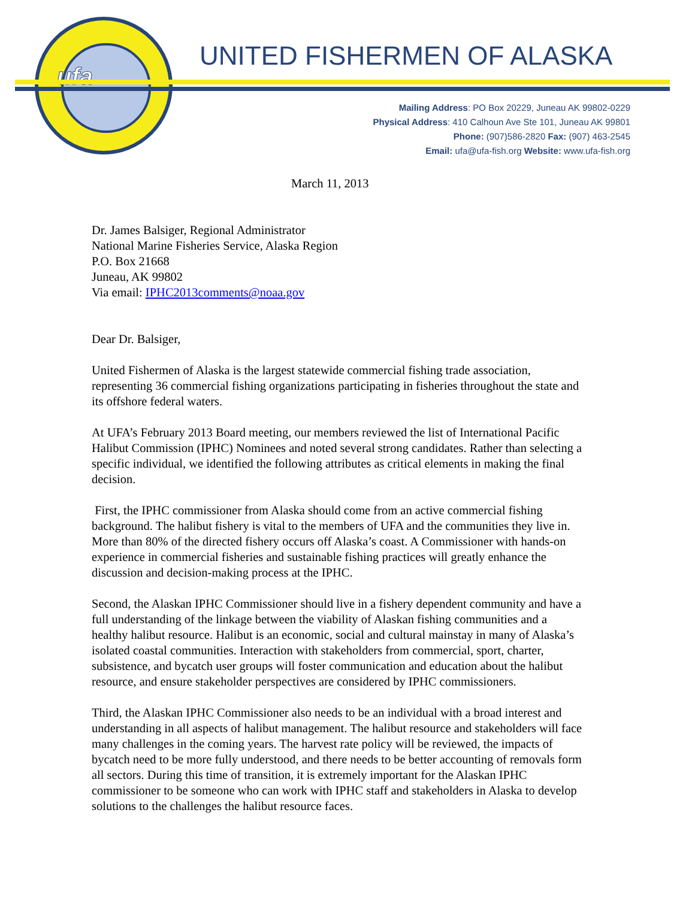ufa
UNITED FISHERMEN OF ALASKA
Mailing Address: PO Box 20229, Juneau AK 99802-0229
Physical Address: 410 Calhoun Ave Ste 101, Juneau AK 99801
Phone: (907)586-2820 Fax: (907) 463-2545
Email: ufa@ufa-fish.org Website: www.ufa-fish.org
March 11, 2013
Dr. James Balsiger, Regional Administrator
National Marine Fisheries Service, Alaska Region
P.O. Box 21668
Juneau, AK 99802
Via email: IPHC2013comments@noaa.gov
Dear Dr. Balsiger,
United Fishermen of Alaska is the largest statewide commercial fishing trade association, representing 36 commercial fishing organizations participating in fisheries throughout the state and its offshore federal waters.
At UFA’s February 2013 Board meeting, our members reviewed the list of International Pacific Halibut Commission (IPHC) Nominees and noted several strong candidates. Rather than selecting a specific individual, we identified the following attributes as critical elements in making the final decision.
First, the IPHC commissioner from Alaska should come from an active commercial fishing background. The halibut fishery is vital to the members of UFA and the communities they live in. More than 80% of the directed fishery occurs off Alaska’s coast. A Commissioner with hands-on experience in commercial fisheries and sustainable fishing practices will greatly enhance the discussion and decision-making process at the IPHC.
Second, the Alaskan IPHC Commissioner should live in a fishery dependent community and have a full understanding of the linkage between the viability of Alaskan fishing communities and a healthy halibut resource. Halibut is an economic, social and cultural mainstay in many of Alaska’s isolated coastal communities. Interaction with stakeholders from commercial, sport, charter, subsistence, and bycatch user groups will foster communication and education about the halibut resource, and ensure stakeholder perspectives are considered by IPHC commissioners.
Third, the Alaskan IPHC Commissioner also needs to be an individual with a broad interest and understanding in all aspects of halibut management. The halibut resource and stakeholders will face many challenges in the coming years. The harvest rate policy will be reviewed, the impacts of bycatch need to be more fully understood, and there needs to be better accounting of removals form all sectors. During this time of transition, it is extremely important for the Alaskan IPHC commissioner to be someone who can work with IPHC staff and stakeholders in Alaska to develop solutions to the challenges the halibut resource faces.